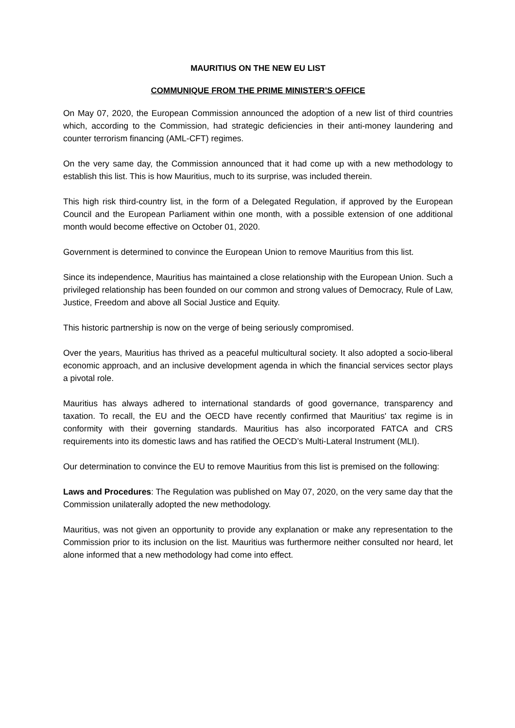MAURITIUS ON THE NEW EU LIST
COMMUNIQUE FROM THE PRIME MINISTER’S OFFICE
On May 07, 2020, the European Commission announced the adoption of a new list of third countries which, according to the Commission, had strategic deficiencies in their anti-money laundering and counter terrorism financing (AML-CFT) regimes.
On the very same day, the Commission announced that it had come up with a new methodology to establish this list. This is how Mauritius, much to its surprise, was included therein.
This high risk third-country list, in the form of a Delegated Regulation, if approved by the European Council and the European Parliament within one month, with a possible extension of one additional month would become effective on October 01, 2020.
Government is determined to convince the European Union to remove Mauritius from this list.
Since its independence, Mauritius has maintained a close relationship with the European Union. Such a privileged relationship has been founded on our common and strong values of Democracy, Rule of Law, Justice, Freedom and above all Social Justice and Equity.
This historic partnership is now on the verge of being seriously compromised.
Over the years, Mauritius has thrived as a peaceful multicultural society. It also adopted a socio-liberal economic approach, and an inclusive development agenda in which the financial services sector plays a pivotal role.
Mauritius has always adhered to international standards of good governance, transparency and taxation. To recall, the EU and the OECD have recently confirmed that Mauritius' tax regime is in conformity with their governing standards. Mauritius has also incorporated FATCA and CRS requirements into its domestic laws and has ratified the OECD’s Multi-Lateral Instrument (MLI).
Our determination to convince the EU to remove Mauritius from this list is premised on the following:
Laws and Procedures: The Regulation was published on May 07, 2020, on the very same day that the Commission unilaterally adopted the new methodology.
Mauritius, was not given an opportunity to provide any explanation or make any representation to the Commission prior to its inclusion on the list. Mauritius was furthermore neither consulted nor heard, let alone informed that a new methodology had come into effect.